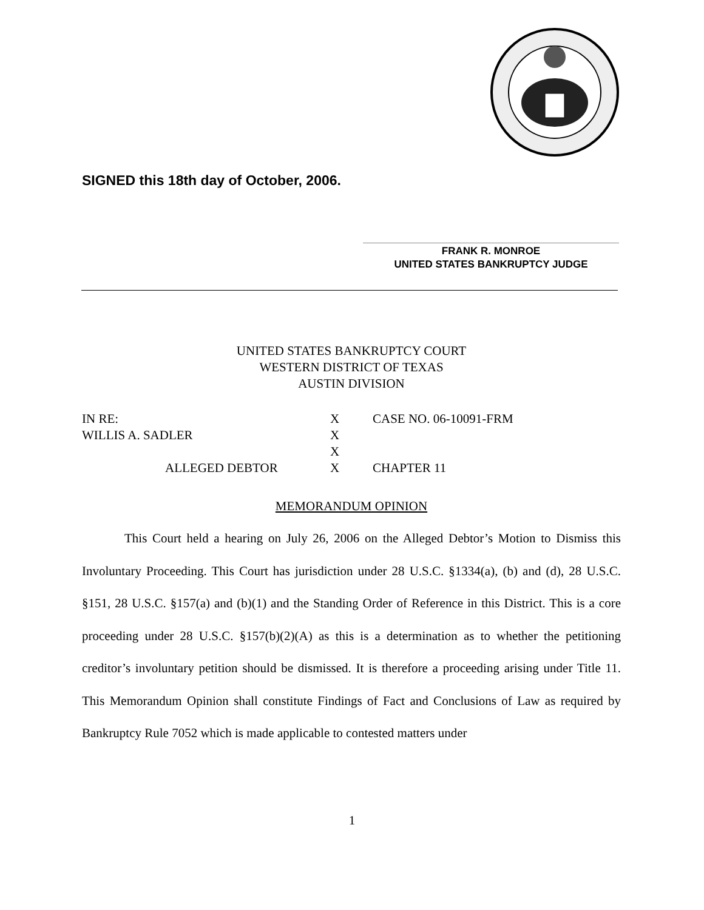SIGNED this 18th day of October, 2006.
FRANK R. MONROE
UNITED STATES BANKRUPTCY JUDGE
UNITED STATES BANKRUPTCY COURT
WESTERN DISTRICT OF TEXAS
AUSTIN DIVISION
| IN RE: | X | CASE NO. 06-10091-FRM |
| WILLIS A. SADLER | X | |
| | X | |
| ALLEGED DEBTOR | X | CHAPTER 11 |
MEMORANDUM OPINION
This Court held a hearing on July 26, 2006 on the Alleged Debtor’s Motion to Dismiss this Involuntary Proceeding. This Court has jurisdiction under 28 U.S.C. §1334(a), (b) and (d), 28 U.S.C. §151, 28 U.S.C. §157(a) and (b)(1) and the Standing Order of Reference in this District. This is a core proceeding under 28 U.S.C. §157(b)(2)(A) as this is a determination as to whether the petitioning creditor’s involuntary petition should be dismissed. It is therefore a proceeding arising under Title 11. This Memorandum Opinion shall constitute Findings of Fact and Conclusions of Law as required by Bankruptcy Rule 7052 which is made applicable to contested matters under
1